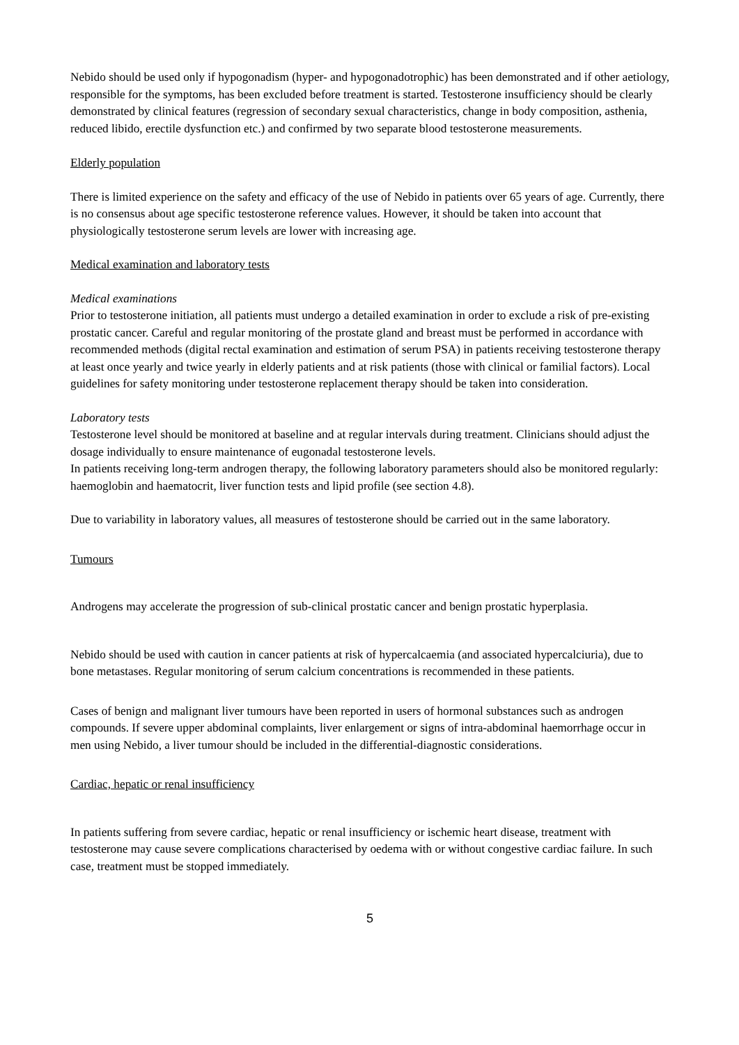Nebido should be used only if hypogonadism (hyper- and hypogonadotrophic) has been demonstrated and if other aetiology, responsible for the symptoms, has been excluded before treatment is started. Testosterone insufficiency should be clearly demonstrated by clinical features (regression of secondary sexual characteristics, change in body composition, asthenia, reduced libido, erectile dysfunction etc.) and confirmed by two separate blood testosterone measurements.
Elderly population
There is limited experience on the safety and efficacy of the use of Nebido in patients over 65 years of age. Currently, there is no consensus about age specific testosterone reference values. However, it should be taken into account that physiologically testosterone serum levels are lower with increasing age.
Medical examination and laboratory tests
Medical examinations
Prior to testosterone initiation, all patients must undergo a detailed examination in order to exclude a risk of pre-existing prostatic cancer. Careful and regular monitoring of the prostate gland and breast must be performed in accordance with recommended methods (digital rectal examination and estimation of serum PSA) in patients receiving testosterone therapy at least once yearly and twice yearly in elderly patients and at risk patients (those with clinical or familial factors). Local guidelines for safety monitoring under testosterone replacement therapy should be taken into consideration.
Laboratory tests
Testosterone level should be monitored at baseline and at regular intervals during treatment. Clinicians should adjust the dosage individually to ensure maintenance of eugonadal testosterone levels.
In patients receiving long-term androgen therapy, the following laboratory parameters should also be monitored regularly: haemoglobin and haematocrit, liver function tests and lipid profile (see section 4.8).
Due to variability in laboratory values, all measures of testosterone should be carried out in the same laboratory.
Tumours
Androgens may accelerate the progression of sub-clinical prostatic cancer and benign prostatic hyperplasia.
Nebido should be used with caution in cancer patients at risk of hypercalcaemia (and associated hypercalciuria), due to bone metastases. Regular monitoring of serum calcium concentrations is recommended in these patients.
Cases of benign and malignant liver tumours have been reported in users of hormonal substances such as androgen compounds. If severe upper abdominal complaints, liver enlargement or signs of intra-abdominal haemorrhage occur in men using Nebido, a liver tumour should be included in the differential-diagnostic considerations.
Cardiac, hepatic or renal insufficiency
In patients suffering from severe cardiac, hepatic or renal insufficiency or ischemic heart disease, treatment with testosterone may cause severe complications characterised by oedema with or without congestive cardiac failure. In such case, treatment must be stopped immediately.
5